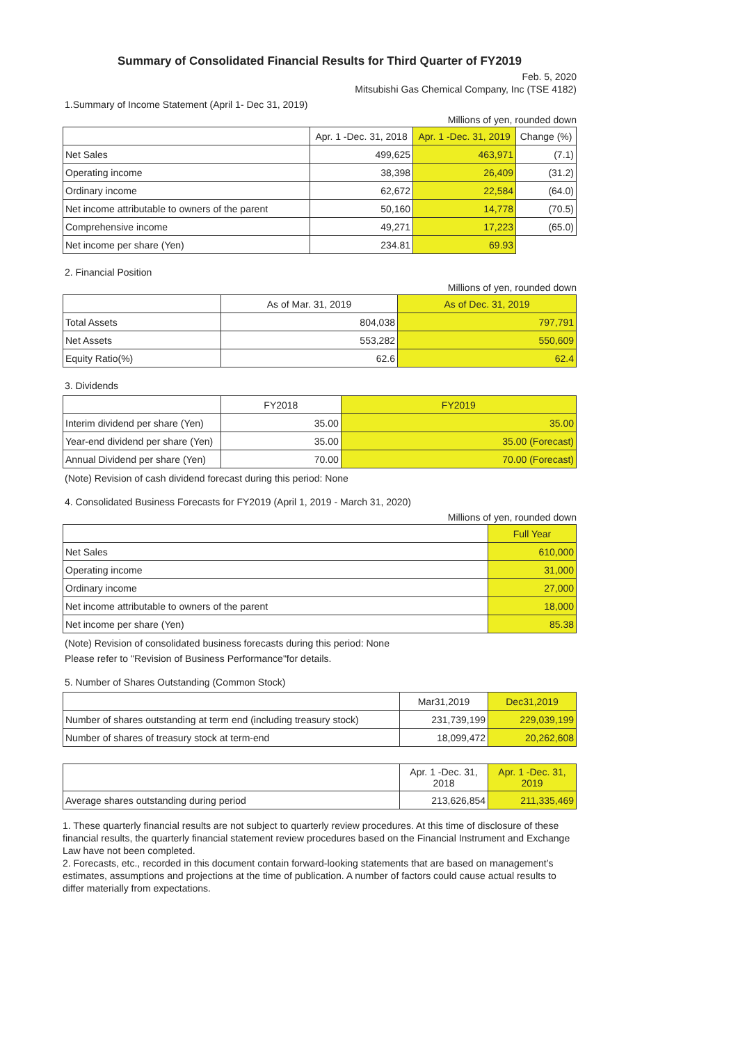Summary of Consolidated Financial Results for Third Quarter of FY2019
Feb. 5, 2020
Mitsubishi Gas Chemical Company, Inc (TSE 4182)
1.Summary of Income Statement (April 1- Dec 31, 2019)
Millions of yen, rounded down
| | Apr. 1 -Dec. 31, 2018 | Apr. 1 -Dec. 31, 2019 | Change (%) |
| --- | --- | --- | --- |
| Net Sales | 499,625 | 463,971 | (7.1) |
| Operating income | 38,398 | 26,409 | (31.2) |
| Ordinary income | 62,672 | 22,584 | (64.0) |
| Net income attributable to owners of the parent | 50,160 | 14,778 | (70.5) |
| Comprehensive income | 49,271 | 17,223 | (65.0) |
| Net income per share (Yen) | 234.81 | 69.93 | |
2. Financial Position
Millions of yen, rounded down
| | As of Mar. 31, 2019 | As of Dec. 31, 2019 |
| --- | --- | --- |
| Total Assets | 804,038 | 797,791 |
| Net Assets | 553,282 | 550,609 |
| Equity Ratio(%) | 62.6 | 62.4 |
3. Dividends
| | FY2018 | FY2019 |
| --- | --- | --- |
| Interim dividend per share (Yen) | 35.00 | 35.00 |
| Year-end dividend per share (Yen) | 35.00 | 35.00 (Forecast) |
| Annual Dividend per share (Yen) | 70.00 | 70.00 (Forecast) |
(Note) Revision of cash dividend forecast during this period: None
4. Consolidated Business Forecasts for FY2019 (April 1, 2019 - March 31, 2020)
Millions of yen, rounded down
| | Full Year |
| --- | --- |
| Net Sales | 610,000 |
| Operating income | 31,000 |
| Ordinary income | 27,000 |
| Net income attributable to owners of the parent | 18,000 |
| Net income per share (Yen) | 85.38 |
(Note) Revision of consolidated business forecasts during this period: None
Please refer to "Revision of Business Performance"for details.
5. Number of Shares Outstanding (Common Stock)
| | Mar31,2019 | Dec31,2019 |
| --- | --- | --- |
| Number of shares outstanding at term end (including treasury stock) | 231,739,199 | 229,039,199 |
| Number of shares of treasury stock at term-end | 18,099,472 | 20,262,608 |
| | Apr. 1 -Dec. 31, 2018 | Apr. 1 -Dec. 31, 2019 |
| --- | --- | --- |
| Average shares outstanding during period | 213,626,854 | 211,335,469 |
1. These quarterly financial results are not subject to quarterly review procedures. At this time of disclosure of these financial results, the quarterly financial statement review procedures based on the Financial Instrument and Exchange Law have not been completed.
2. Forecasts, etc., recorded in this document contain forward-looking statements that are based on management’s estimates, assumptions and projections at the time of publication. A number of factors could cause actual results to differ materially from expectations.